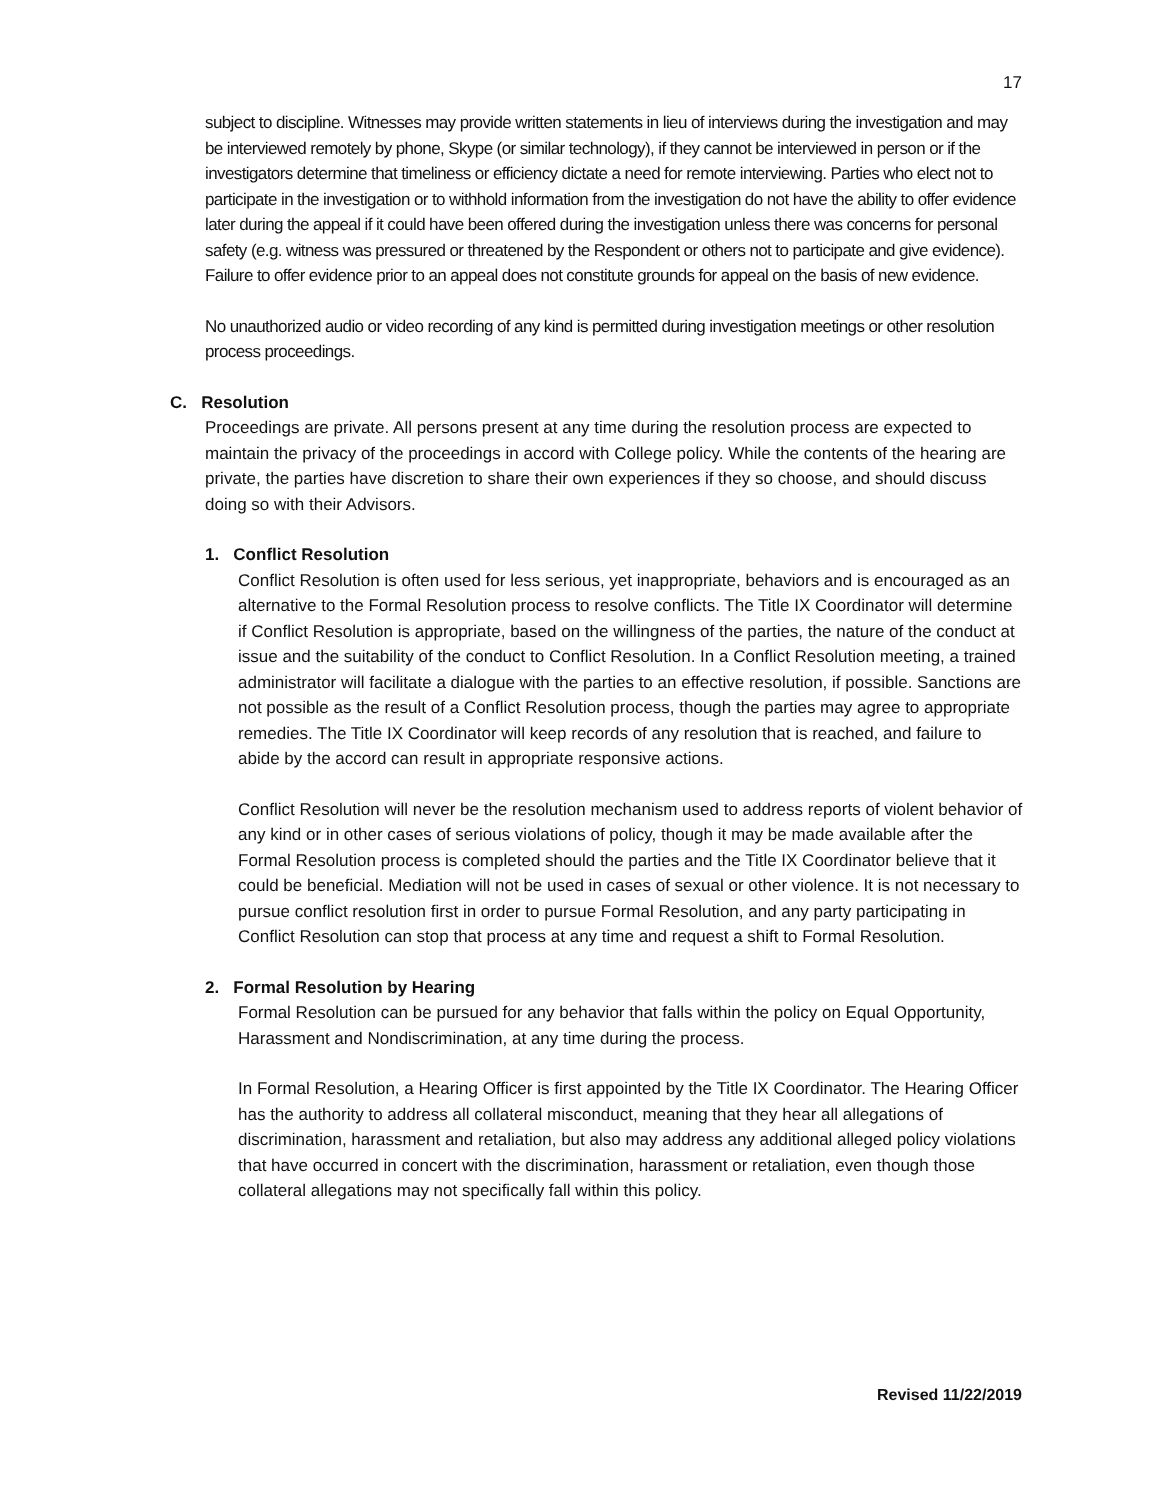17
subject to discipline. Witnesses may provide written statements in lieu of interviews during the investigation and may be interviewed remotely by phone, Skype (or similar technology), if they cannot be interviewed in person or if the investigators determine that timeliness or efficiency dictate a need for remote interviewing. Parties who elect not to participate in the investigation or to withhold information from the investigation do not have the ability to offer evidence later during the appeal if it could have been offered during the investigation unless there was concerns for personal safety (e.g. witness was pressured or threatened by the Respondent or others not to participate and give evidence). Failure to offer evidence prior to an appeal does not constitute grounds for appeal on the basis of new evidence.
No unauthorized audio or video recording of any kind is permitted during investigation meetings or other resolution process proceedings.
C. Resolution
Proceedings are private. All persons present at any time during the resolution process are expected to maintain the privacy of the proceedings in accord with College policy. While the contents of the hearing are private, the parties have discretion to share their own experiences if they so choose, and should discuss doing so with their Advisors.
1. Conflict Resolution
Conflict Resolution is often used for less serious, yet inappropriate, behaviors and is encouraged as an alternative to the Formal Resolution process to resolve conflicts. The Title IX Coordinator will determine if Conflict Resolution is appropriate, based on the willingness of the parties, the nature of the conduct at issue and the suitability of the conduct to Conflict Resolution. In a Conflict Resolution meeting, a trained administrator will facilitate a dialogue with the parties to an effective resolution, if possible. Sanctions are not possible as the result of a Conflict Resolution process, though the parties may agree to appropriate remedies. The Title IX Coordinator will keep records of any resolution that is reached, and failure to abide by the accord can result in appropriate responsive actions.
Conflict Resolution will never be the resolution mechanism used to address reports of violent behavior of any kind or in other cases of serious violations of policy, though it may be made available after the Formal Resolution process is completed should the parties and the Title IX Coordinator believe that it could be beneficial. Mediation will not be used in cases of sexual or other violence. It is not necessary to pursue conflict resolution first in order to pursue Formal Resolution, and any party participating in Conflict Resolution can stop that process at any time and request a shift to Formal Resolution.
2. Formal Resolution by Hearing
Formal Resolution can be pursued for any behavior that falls within the policy on Equal Opportunity, Harassment and Nondiscrimination, at any time during the process.
In Formal Resolution, a Hearing Officer is first appointed by the Title IX Coordinator. The Hearing Officer has the authority to address all collateral misconduct, meaning that they hear all allegations of discrimination, harassment and retaliation, but also may address any additional alleged policy violations that have occurred in concert with the discrimination, harassment or retaliation, even though those collateral allegations may not specifically fall within this policy.
Revised 11/22/2019